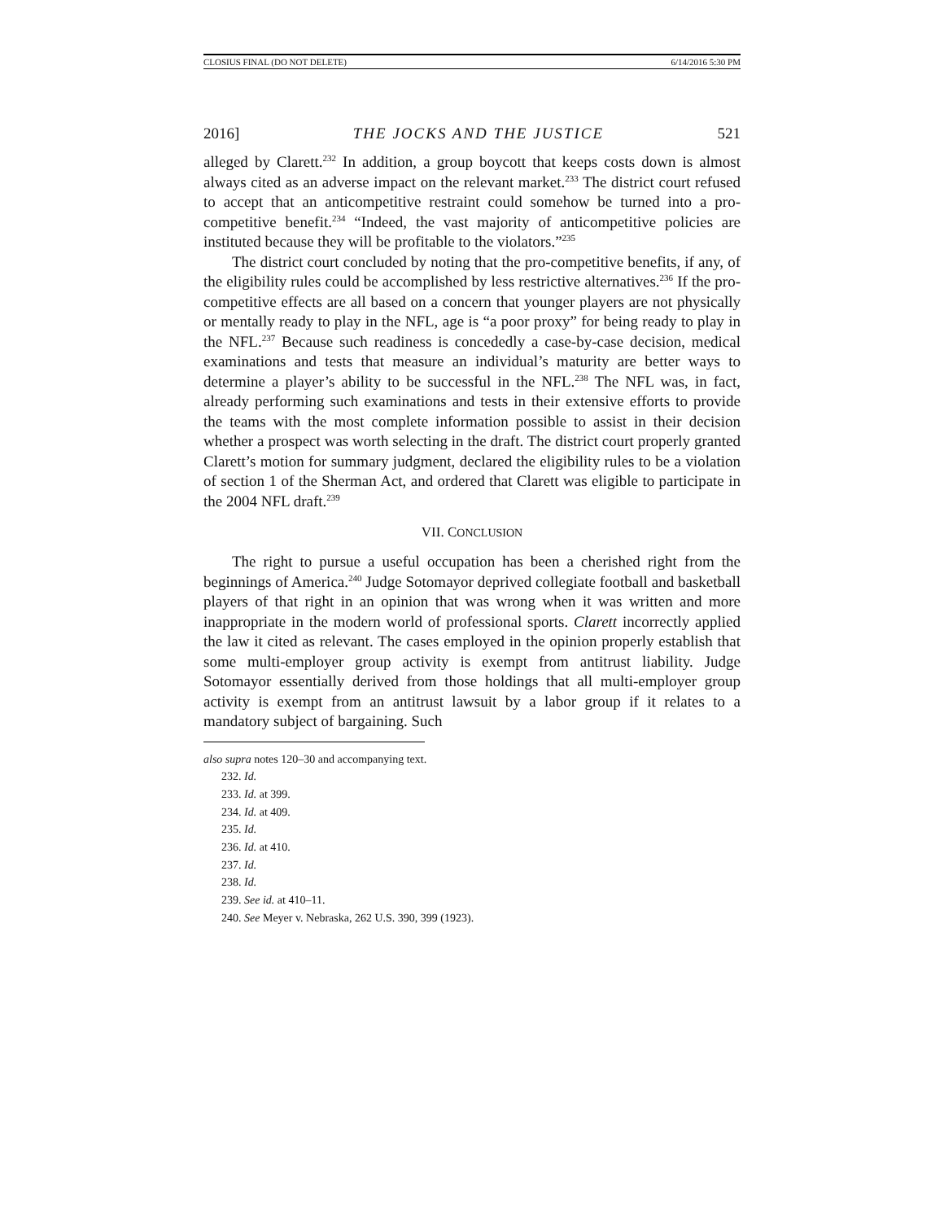CLOSIUS FINAL (DO NOT DELETE) 6/14/2016 5:30 PM
2016] THE JOCKS AND THE JUSTICE 521
alleged by Clarett.<sup>232</sup> In addition, a group boycott that keeps costs down is almost always cited as an adverse impact on the relevant market.<sup>233</sup> The district court refused to accept that an anticompetitive restraint could somehow be turned into a pro-competitive benefit.<sup>234</sup> “Indeed, the vast majority of anticompetitive policies are instituted because they will be profitable to the violators.”<sup>235</sup>
The district court concluded by noting that the pro-competitive benefits, if any, of the eligibility rules could be accomplished by less restrictive alternatives.<sup>236</sup> If the pro-competitive effects are all based on a concern that younger players are not physically or mentally ready to play in the NFL, age is “a poor proxy” for being ready to play in the NFL.<sup>237</sup> Because such readiness is concededly a case-by-case decision, medical examinations and tests that measure an individual’s maturity are better ways to determine a player’s ability to be successful in the NFL.<sup>238</sup> The NFL was, in fact, already performing such examinations and tests in their extensive efforts to provide the teams with the most complete information possible to assist in their decision whether a prospect was worth selecting in the draft. The district court properly granted Clarett’s motion for summary judgment, declared the eligibility rules to be a violation of section 1 of the Sherman Act, and ordered that Clarett was eligible to participate in the 2004 NFL draft.<sup>239</sup>
VII. CONCLUSION
The right to pursue a useful occupation has been a cherished right from the beginnings of America.<sup>240</sup> Judge Sotomayor deprived collegiate football and basketball players of that right in an opinion that was wrong when it was written and more inappropriate in the modern world of professional sports. Clarett incorrectly applied the law it cited as relevant. The cases employed in the opinion properly establish that some multi-employer group activity is exempt from antitrust liability. Judge Sotomayor essentially derived from those holdings that all multi-employer group activity is exempt from an antitrust lawsuit by a labor group if it relates to a mandatory subject of bargaining. Such
also supra notes 120–30 and accompanying text.
232. Id.
233. Id. at 399.
234. Id. at 409.
235. Id.
236. Id. at 410.
237. Id.
238. Id.
239. See id. at 410–11.
240. See Meyer v. Nebraska, 262 U.S. 390, 399 (1923).